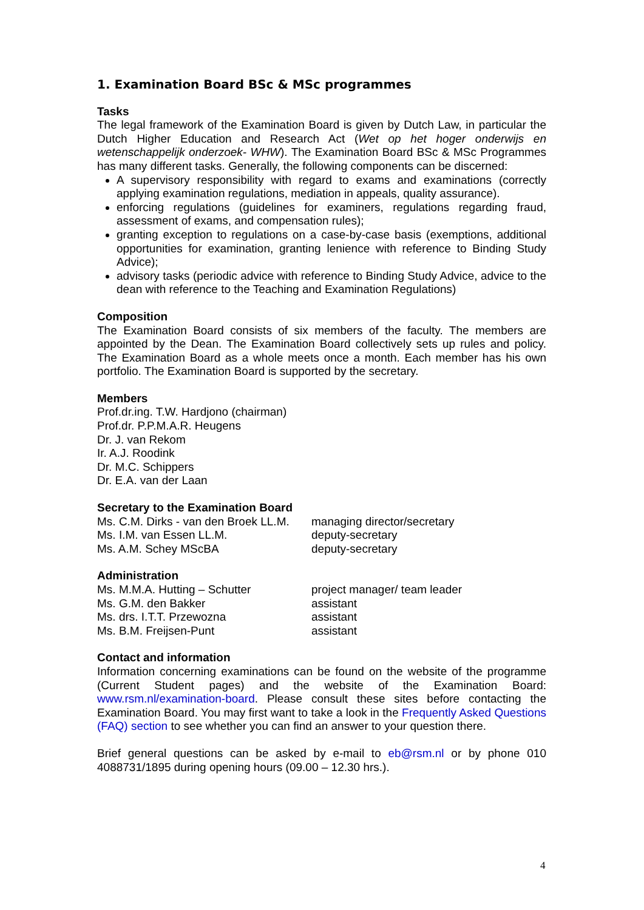1. Examination Board BSc & MSc programmes
Tasks
The legal framework of the Examination Board is given by Dutch Law, in particular the Dutch Higher Education and Research Act (Wet op het hoger onderwijs en wetenschappelijk onderzoek- WHW). The Examination Board BSc & MSc Programmes has many different tasks. Generally, the following components can be discerned:
A supervisory responsibility with regard to exams and examinations (correctly applying examination regulations, mediation in appeals, quality assurance).
enforcing regulations (guidelines for examiners, regulations regarding fraud, assessment of exams, and compensation rules);
granting exception to regulations on a case-by-case basis (exemptions, additional opportunities for examination, granting lenience with reference to Binding Study Advice);
advisory tasks (periodic advice with reference to Binding Study Advice, advice to the dean with reference to the Teaching and Examination Regulations)
Composition
The Examination Board consists of six members of the faculty. The members are appointed by the Dean. The Examination Board collectively sets up rules and policy. The Examination Board as a whole meets once a month. Each member has his own portfolio. The Examination Board is supported by the secretary.
Members
Prof.dr.ing. T.W. Hardjono (chairman)
Prof.dr. P.P.M.A.R. Heugens
Dr. J. van Rekom
Ir. A.J. Roodink
Dr. M.C. Schippers
Dr. E.A. van der Laan
Secretary to the Examination Board
Ms. C.M. Dirks - van den Broek LL.M. managing director/secretary
Ms. I.M. van Essen LL.M. deputy-secretary
Ms. A.M. Schey MScBA deputy-secretary
Administration
Ms. M.M.A. Hutting – Schutter project manager/ team leader
Ms. G.M. den Bakker assistant
Ms. drs. I.T.T. Przewozna assistant
Ms. B.M. Freijsen-Punt assistant
Contact and information
Information concerning examinations can be found on the website of the programme (Current Student pages) and the website of the Examination Board: www.rsm.nl/examination-board. Please consult these sites before contacting the Examination Board. You may first want to take a look in the Frequently Asked Questions (FAQ) section to see whether you can find an answer to your question there.
Brief general questions can be asked by e-mail to eb@rsm.nl or by phone 010 4088731/1895 during opening hours (09.00 – 12.30 hrs.).
4